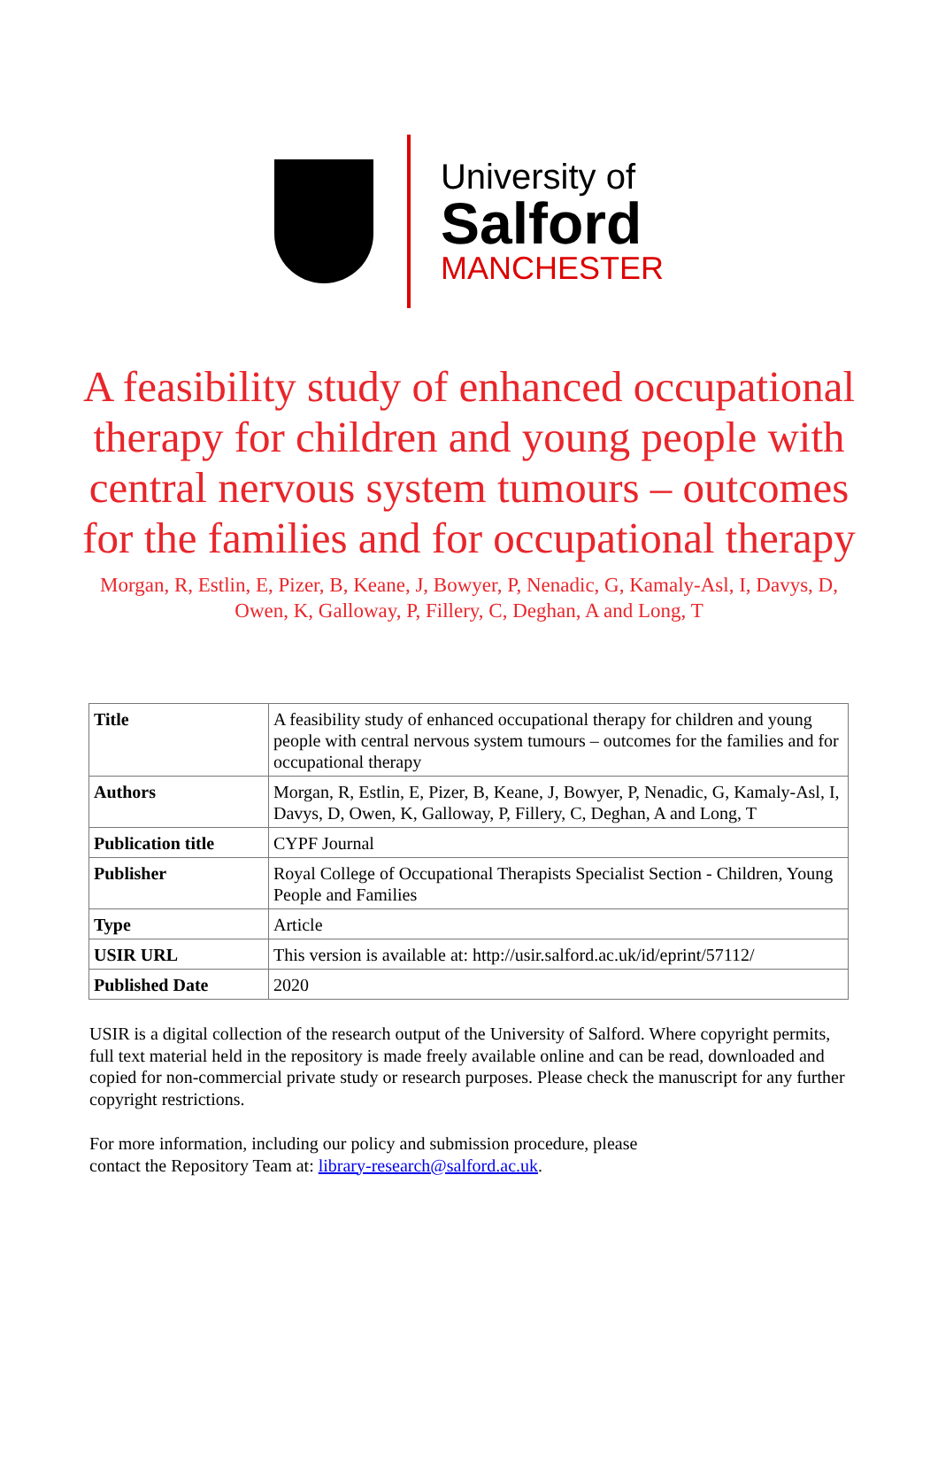University of
Salford
MANCHESTER
A feasibility study of enhanced occupational therapy for children and young people with central nervous system tumours – outcomes for the families and for occupational therapy
Morgan, R, Estlin, E, Pizer, B, Keane, J, Bowyer, P, Nenadic, G, Kamaly-Asl, I, Davys, D, Owen, K, Galloway, P, Fillery, C, Deghan, A and Long, T
| Title | A feasibility study of enhanced occupational therapy for children and young people with central nervous system tumours – outcomes for the families and for occupational therapy |
| Authors | Morgan, R, Estlin, E, Pizer, B, Keane, J, Bowyer, P, Nenadic, G, Kamaly-Asl, I, Davys, D, Owen, K, Galloway, P, Fillery, C, Deghan, A and Long, T |
| Publication title | CYPF Journal |
| Publisher | Royal College of Occupational Therapists Specialist Section - Children, Young People and Families |
| Type | Article |
| USIR URL | This version is available at: http://usir.salford.ac.uk/id/eprint/57112/ |
| Published Date | 2020 |
USIR is a digital collection of the research output of the University of Salford. Where copyright permits, full text material held in the repository is made freely available online and can be read, downloaded and copied for non-commercial private study or research purposes. Please check the manuscript for any further copyright restrictions.
For more information, including our policy and submission procedure, please
contact the Repository Team at: library-research@salford.ac.uk.